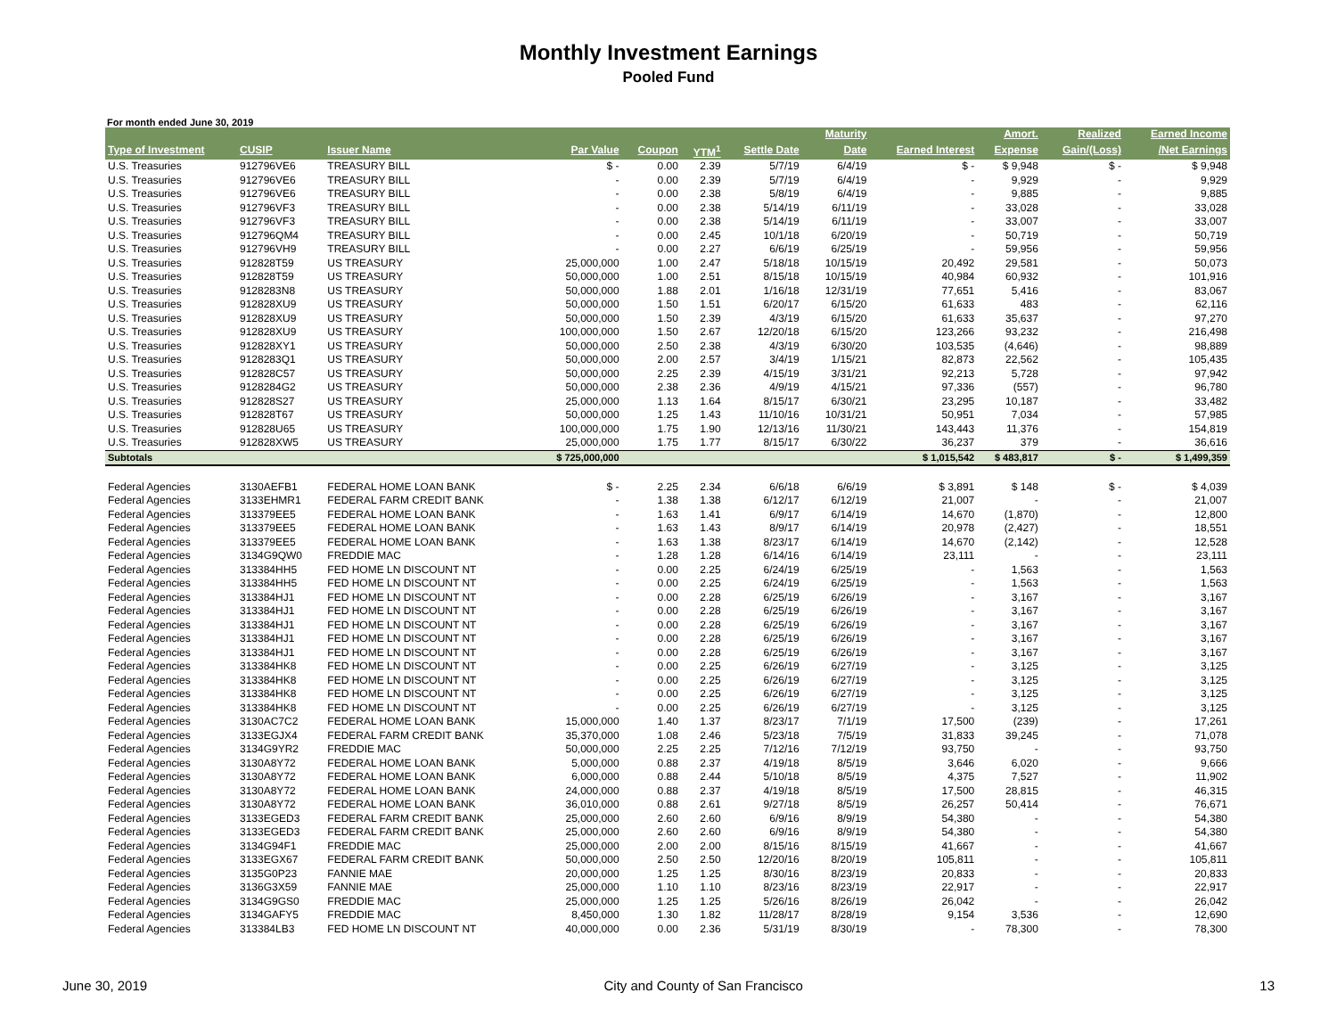Monthly Investment Earnings
Pooled Fund
For month ended June 30, 2019
| | | | | | | | | Maturity | | Amort. | Realized | Earned Income |
| --- | --- | --- | --- | --- | --- | --- | --- | --- | --- | --- | --- | --- |
| Type of Investment | CUSIP | Issuer Name | Par Value | Coupon | YTM<sup>1</sup> | Settle Date | | Date | Earned Interest | Expense | Gain/(Loss) | /Net Earnings |
| U.S. Treasuries | 912796VE6 | TREASURY BILL | $ - | 0.00 | 2.39 | 5/7/19 | | 6/4/19 | $ - | $ 9,948 | $ - | $ 9,948 |
| U.S. Treasuries | 912796VE6 | TREASURY BILL | - | 0.00 | 2.39 | 5/7/19 | | 6/4/19 | - | 9,929 | - | 9,929 |
| U.S. Treasuries | 912796VE6 | TREASURY BILL | - | 0.00 | 2.38 | 5/8/19 | | 6/4/19 | - | 9,885 | - | 9,885 |
| U.S. Treasuries | 912796VF3 | TREASURY BILL | - | 0.00 | 2.38 | 5/14/19 | | 6/11/19 | - | 33,028 | - | 33,028 |
| U.S. Treasuries | 912796VF3 | TREASURY BILL | - | 0.00 | 2.38 | 5/14/19 | | 6/11/19 | - | 33,007 | - | 33,007 |
| U.S. Treasuries | 912796QM4 | TREASURY BILL | - | 0.00 | 2.45 | 10/1/18 | | 6/20/19 | - | 50,719 | - | 50,719 |
| U.S. Treasuries | 912796VH9 | TREASURY BILL | - | 0.00 | 2.27 | 6/6/19 | | 6/25/19 | - | 59,956 | - | 59,956 |
| U.S. Treasuries | 912828T59 | US TREASURY | 25,000,000 | 1.00 | 2.47 | 5/18/18 | | 10/15/19 | 20,492 | 29,581 | - | 50,073 |
| U.S. Treasuries | 912828T59 | US TREASURY | 50,000,000 | 1.00 | 2.51 | 8/15/18 | | 10/15/19 | 40,984 | 60,932 | - | 101,916 |
| U.S. Treasuries | 9128283N8 | US TREASURY | 50,000,000 | 1.88 | 2.01 | 1/16/18 | | 12/31/19 | 77,651 | 5,416 | - | 83,067 |
| U.S. Treasuries | 912828XU9 | US TREASURY | 50,000,000 | 1.50 | 1.51 | 6/20/17 | | 6/15/20 | 61,633 | 483 | - | 62,116 |
| U.S. Treasuries | 912828XU9 | US TREASURY | 50,000,000 | 1.50 | 2.39 | 4/3/19 | | 6/15/20 | 61,633 | 35,637 | - | 97,270 |
| U.S. Treasuries | 912828XU9 | US TREASURY | 100,000,000 | 1.50 | 2.67 | 12/20/18 | | 6/15/20 | 123,266 | 93,232 | - | 216,498 |
| U.S. Treasuries | 912828XY1 | US TREASURY | 50,000,000 | 2.50 | 2.38 | 4/3/19 | | 6/30/20 | 103,535 | (4,646) | - | 98,889 |
| U.S. Treasuries | 9128283Q1 | US TREASURY | 50,000,000 | 2.00 | 2.57 | 3/4/19 | | 1/15/21 | 82,873 | 22,562 | - | 105,435 |
| U.S. Treasuries | 912828C57 | US TREASURY | 50,000,000 | 2.25 | 2.39 | 4/15/19 | | 3/31/21 | 92,213 | 5,728 | - | 97,942 |
| U.S. Treasuries | 9128284G2 | US TREASURY | 50,000,000 | 2.38 | 2.36 | 4/9/19 | | 4/15/21 | 97,336 | (557) | - | 96,780 |
| U.S. Treasuries | 912828S27 | US TREASURY | 25,000,000 | 1.13 | 1.64 | 8/15/17 | | 6/30/21 | 23,295 | 10,187 | - | 33,482 |
| U.S. Treasuries | 912828T67 | US TREASURY | 50,000,000 | 1.25 | 1.43 | 11/10/16 | | 10/31/21 | 50,951 | 7,034 | - | 57,985 |
| U.S. Treasuries | 912828U65 | US TREASURY | 100,000,000 | 1.75 | 1.90 | 12/13/16 | | 11/30/21 | 143,443 | 11,376 | - | 154,819 |
| U.S. Treasuries | 912828XW5 | US TREASURY | 25,000,000 | 1.75 | 1.77 | 8/15/17 | | 6/30/22 | 36,237 | 379 | - | 36,616 |
| Subtotals | | | $ 725,000,000 | | | | | | $ 1,015,542 | $ 483,817 | $ - | $ 1,499,359 |
| Federal Agencies | 3130AEFB1 | FEDERAL HOME LOAN BANK | $ - | 2.25 | 2.34 | 6/6/18 | | 6/6/19 | $ 3,891 | $ 148 | $ - | $ 4,039 |
| Federal Agencies | 3133EHMR1 | FEDERAL FARM CREDIT BANK | - | 1.38 | 1.38 | 6/12/17 | | 6/12/19 | 21,007 | - | - | 21,007 |
| Federal Agencies | 313379EE5 | FEDERAL HOME LOAN BANK | - | 1.63 | 1.41 | 6/9/17 | | 6/14/19 | 14,670 | (1,870) | - | 12,800 |
| Federal Agencies | 313379EE5 | FEDERAL HOME LOAN BANK | - | 1.63 | 1.43 | 8/9/17 | | 6/14/19 | 20,978 | (2,427) | - | 18,551 |
| Federal Agencies | 313379EE5 | FEDERAL HOME LOAN BANK | - | 1.63 | 1.38 | 8/23/17 | | 6/14/19 | 14,670 | (2,142) | - | 12,528 |
| Federal Agencies | 3134G9QW0 | FREDDIE MAC | - | 1.28 | 1.28 | 6/14/16 | | 6/14/19 | 23,111 | - | - | 23,111 |
| Federal Agencies | 313384HH5 | FED HOME LN DISCOUNT NT | - | 0.00 | 2.25 | 6/24/19 | | 6/25/19 | - | 1,563 | - | 1,563 |
| Federal Agencies | 313384HH5 | FED HOME LN DISCOUNT NT | - | 0.00 | 2.25 | 6/24/19 | | 6/25/19 | - | 1,563 | - | 1,563 |
| Federal Agencies | 313384HJ1 | FED HOME LN DISCOUNT NT | - | 0.00 | 2.28 | 6/25/19 | | 6/26/19 | - | 3,167 | - | 3,167 |
| Federal Agencies | 313384HJ1 | FED HOME LN DISCOUNT NT | - | 0.00 | 2.28 | 6/25/19 | | 6/26/19 | - | 3,167 | - | 3,167 |
| Federal Agencies | 313384HJ1 | FED HOME LN DISCOUNT NT | - | 0.00 | 2.28 | 6/25/19 | | 6/26/19 | - | 3,167 | - | 3,167 |
| Federal Agencies | 313384HJ1 | FED HOME LN DISCOUNT NT | - | 0.00 | 2.28 | 6/25/19 | | 6/26/19 | - | 3,167 | - | 3,167 |
| Federal Agencies | 313384HJ1 | FED HOME LN DISCOUNT NT | - | 0.00 | 2.28 | 6/25/19 | | 6/26/19 | - | 3,167 | - | 3,167 |
| Federal Agencies | 313384HK8 | FED HOME LN DISCOUNT NT | - | 0.00 | 2.25 | 6/26/19 | | 6/27/19 | - | 3,125 | - | 3,125 |
| Federal Agencies | 313384HK8 | FED HOME LN DISCOUNT NT | - | 0.00 | 2.25 | 6/26/19 | | 6/27/19 | - | 3,125 | - | 3,125 |
| Federal Agencies | 313384HK8 | FED HOME LN DISCOUNT NT | - | 0.00 | 2.25 | 6/26/19 | | 6/27/19 | - | 3,125 | - | 3,125 |
| Federal Agencies | 313384HK8 | FED HOME LN DISCOUNT NT | - | 0.00 | 2.25 | 6/26/19 | | 6/27/19 | - | 3,125 | - | 3,125 |
| Federal Agencies | 3130AC7C2 | FEDERAL HOME LOAN BANK | 15,000,000 | 1.40 | 1.37 | 8/23/17 | | 7/1/19 | 17,500 | (239) | - | 17,261 |
| Federal Agencies | 3133EGJX4 | FEDERAL FARM CREDIT BANK | 35,370,000 | 1.08 | 2.46 | 5/23/18 | | 7/5/19 | 31,833 | 39,245 | - | 71,078 |
| Federal Agencies | 3134G9YR2 | FREDDIE MAC | 50,000,000 | 2.25 | 2.25 | 7/12/16 | | 7/12/19 | 93,750 | - | - | 93,750 |
| Federal Agencies | 3130A8Y72 | FEDERAL HOME LOAN BANK | 5,000,000 | 0.88 | 2.37 | 4/19/18 | | 8/5/19 | 3,646 | 6,020 | - | 9,666 |
| Federal Agencies | 3130A8Y72 | FEDERAL HOME LOAN BANK | 6,000,000 | 0.88 | 2.44 | 5/10/18 | | 8/5/19 | 4,375 | 7,527 | - | 11,902 |
| Federal Agencies | 3130A8Y72 | FEDERAL HOME LOAN BANK | 24,000,000 | 0.88 | 2.37 | 4/19/18 | | 8/5/19 | 17,500 | 28,815 | - | 46,315 |
| Federal Agencies | 3130A8Y72 | FEDERAL HOME LOAN BANK | 36,010,000 | 0.88 | 2.61 | 9/27/18 | | 8/5/19 | 26,257 | 50,414 | - | 76,671 |
| Federal Agencies | 3133EGED3 | FEDERAL FARM CREDIT BANK | 25,000,000 | 2.60 | 2.60 | 6/9/16 | | 8/9/19 | 54,380 | - | - | 54,380 |
| Federal Agencies | 3133EGED3 | FEDERAL FARM CREDIT BANK | 25,000,000 | 2.60 | 2.60 | 6/9/16 | | 8/9/19 | 54,380 | - | - | 54,380 |
| Federal Agencies | 3134G94F1 | FREDDIE MAC | 25,000,000 | 2.00 | 2.00 | 8/15/16 | | 8/15/19 | 41,667 | - | - | 41,667 |
| Federal Agencies | 3133EGX67 | FEDERAL FARM CREDIT BANK | 50,000,000 | 2.50 | 2.50 | 12/20/16 | | 8/20/19 | 105,811 | - | - | 105,811 |
| Federal Agencies | 3135G0P23 | FANNIE MAE | 20,000,000 | 1.25 | 1.25 | 8/30/16 | | 8/23/19 | 20,833 | - | - | 20,833 |
| Federal Agencies | 3136G3X59 | FANNIE MAE | 25,000,000 | 1.10 | 1.10 | 8/23/16 | | 8/23/19 | 22,917 | - | - | 22,917 |
| Federal Agencies | 3134G9GS0 | FREDDIE MAC | 25,000,000 | 1.25 | 1.25 | 5/26/16 | | 8/26/19 | 26,042 | - | - | 26,042 |
| Federal Agencies | 3134GAFY5 | FREDDIE MAC | 8,450,000 | 1.30 | 1.82 | 11/28/17 | | 8/28/19 | 9,154 | 3,536 | - | 12,690 |
| Federal Agencies | 313384LB3 | FED HOME LN DISCOUNT NT | 40,000,000 | 0.00 | 2.36 | 5/31/19 | | 8/30/19 | - | 78,300 | - | 78,300 |
June 30, 2019 City and County of San Francisco 13